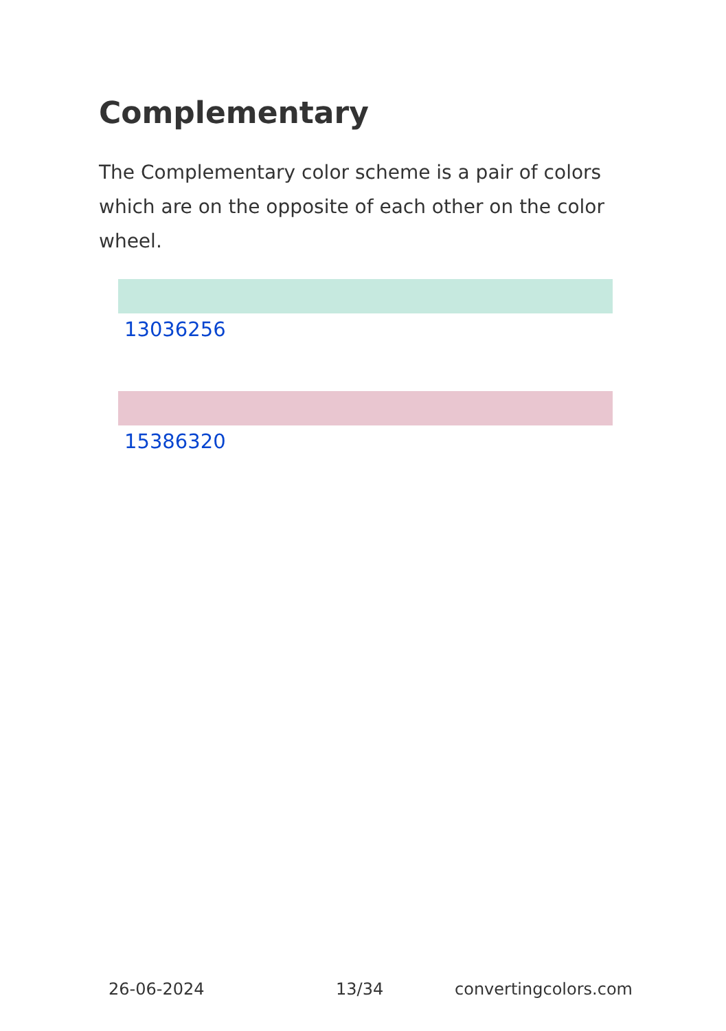Complementary
The Complementary color scheme is a pair of colors which are on the opposite of each other on the color wheel.
13036256
15386320
26-06-2024 13/34 convertingcolors.com